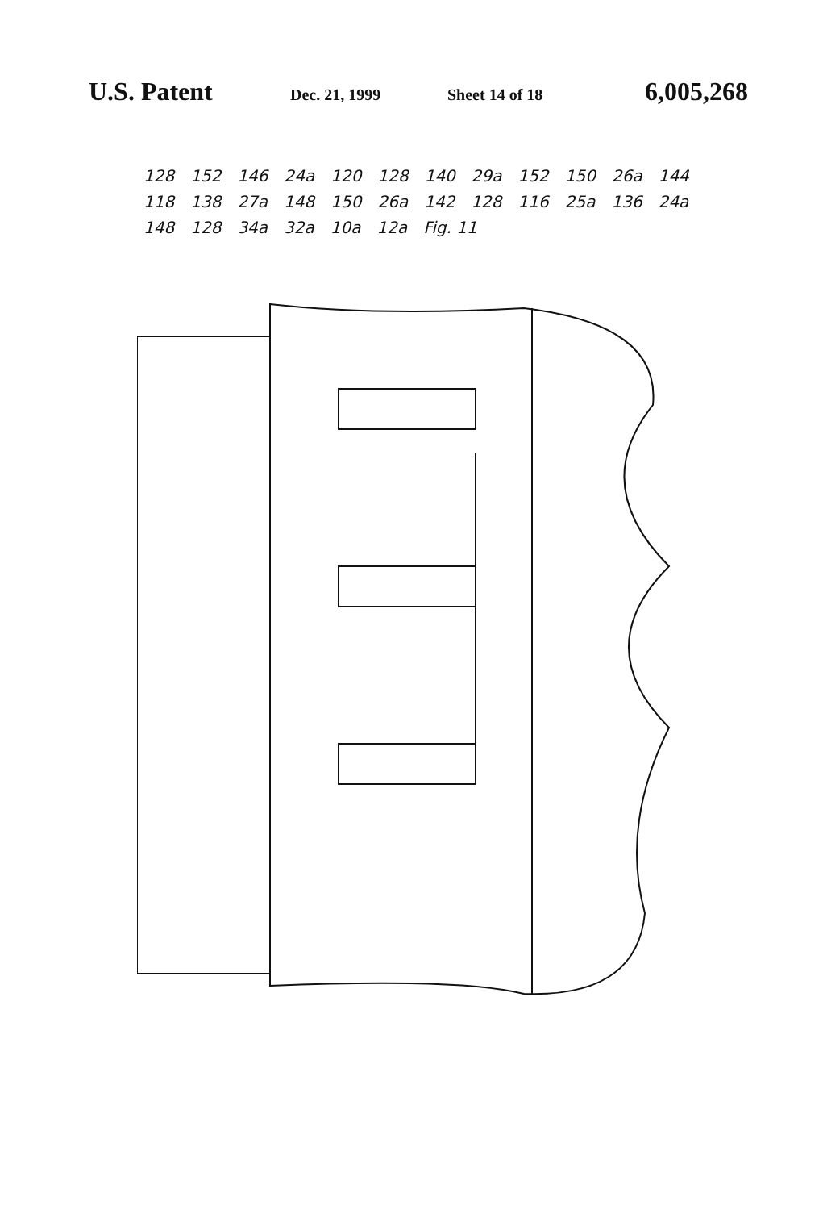U.S. Patent Dec. 21, 1999 Sheet 14 of 18 6,005,268
128 152 146 24a 120 128 140 29a 152 150 26a 144 118 138 27a 148 150 26a 142 128 116 25a 136 24a 148 128 34a 32a 10a 12a Fig. 11